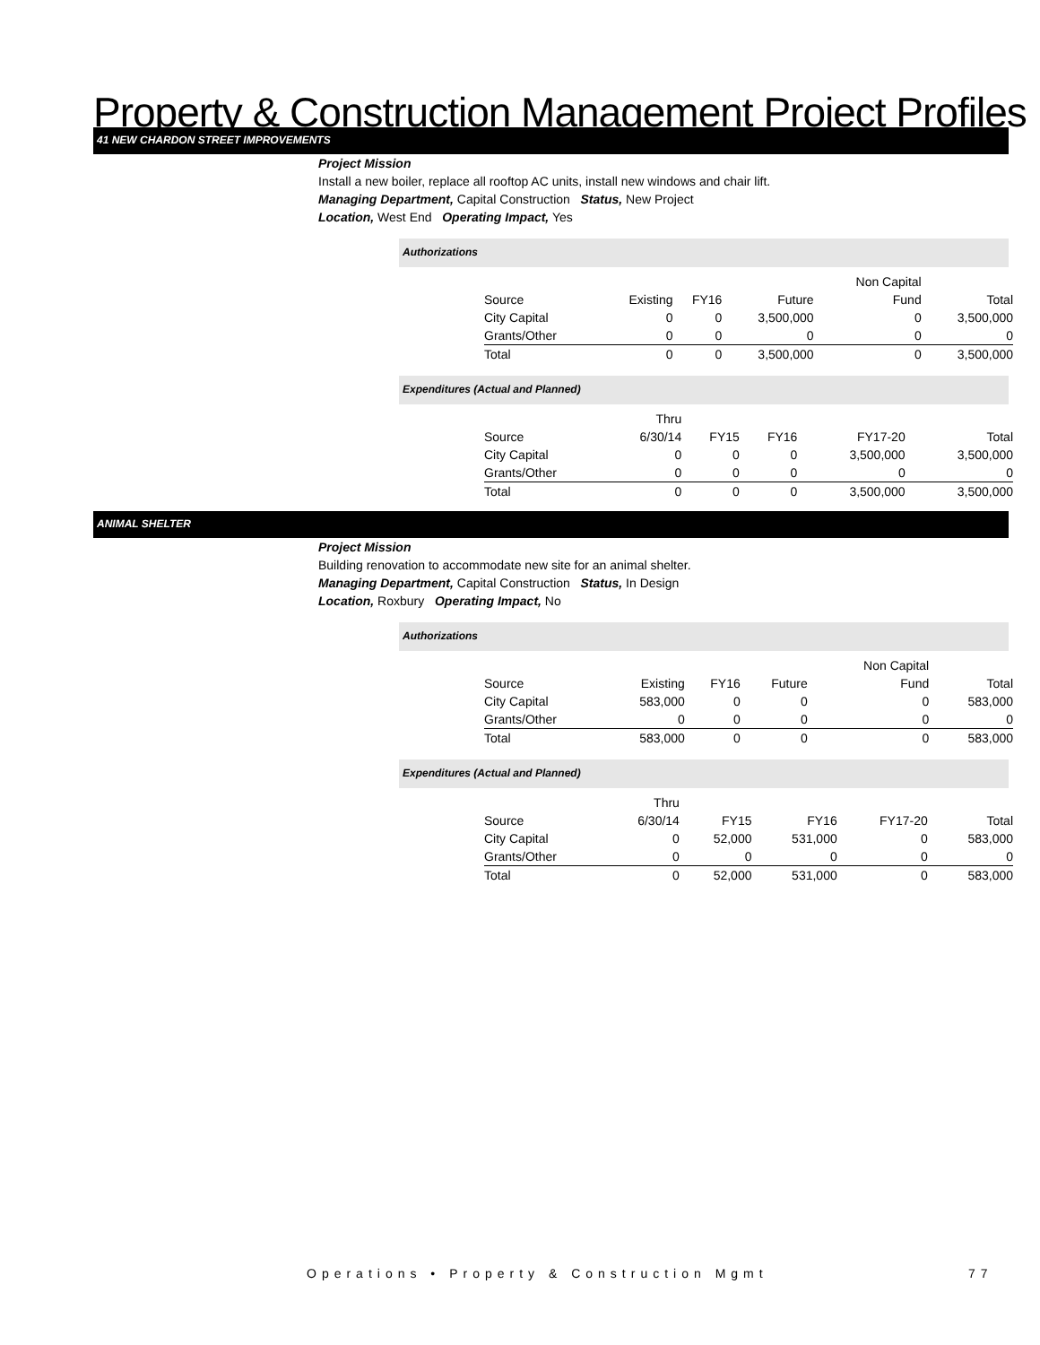Property & Construction Management Project Profiles
41 NEW CHARDON STREET IMPROVEMENTS
Project Mission
Install a new boiler, replace all rooftop AC units, install new windows and chair lift.
Managing Department, Capital Construction Status, New Project
Location, West End Operating Impact, Yes
Authorizations
| | | | | Non Capital | |
| Source | Existing | FY16 | Future | Fund | Total |
| City Capital | 0 | 0 | 3,500,000 | 0 | 3,500,000 |
| Grants/Other | 0 | 0 | 0 | 0 | 0 |
| Total | 0 | 0 | 3,500,000 | 0 | 3,500,000 |
Expenditures (Actual and Planned)
| | Thru | | | | |
| Source | 6/30/14 | FY15 | FY16 | FY17-20 | Total |
| City Capital | 0 | 0 | 0 | 3,500,000 | 3,500,000 |
| Grants/Other | 0 | 0 | 0 | 0 | 0 |
| Total | 0 | 0 | 0 | 3,500,000 | 3,500,000 |
ANIMAL SHELTER
Project Mission
Building renovation to accommodate new site for an animal shelter.
Managing Department, Capital Construction Status, In Design
Location, Roxbury Operating Impact, No
Authorizations
| | | | | Non Capital | |
| Source | Existing | FY16 | Future | Fund | Total |
| City Capital | 583,000 | 0 | 0 | 0 | 583,000 |
| Grants/Other | 0 | 0 | 0 | 0 | 0 |
| Total | 583,000 | 0 | 0 | 0 | 583,000 |
Expenditures (Actual and Planned)
| | Thru | | | | |
| Source | 6/30/14 | FY15 | FY16 | FY17-20 | Total |
| City Capital | 0 | 52,000 | 531,000 | 0 | 583,000 |
| Grants/Other | 0 | 0 | 0 | 0 | 0 |
| Total | 0 | 52,000 | 531,000 | 0 | 583,000 |
Operations • Property & Construction Mgmt
77